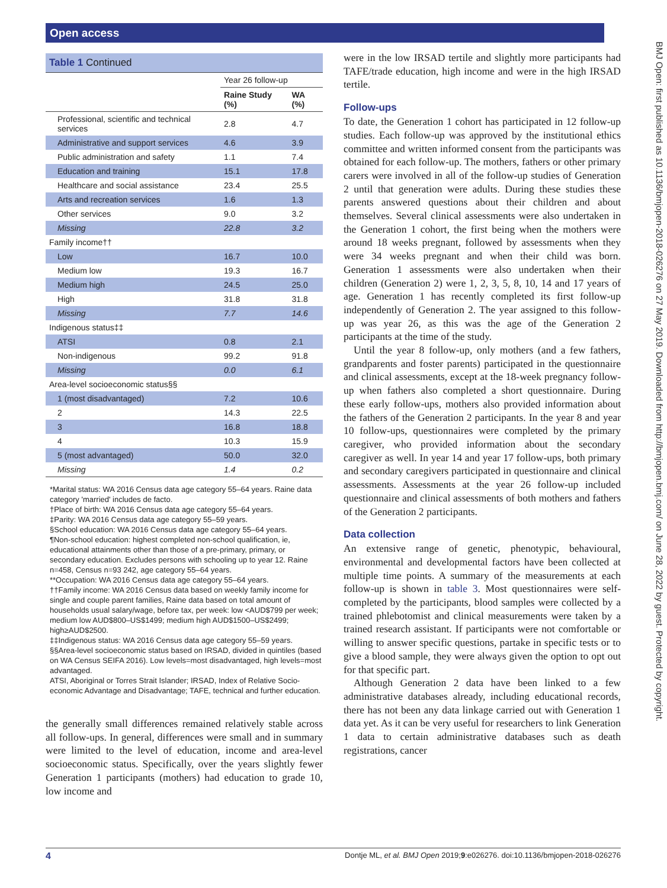Open access
Table 1 Continued
| | Year 26 follow-up | |
| --- | --- | --- |
| | Raine Study (%) | WA (%) |
| Professional, scientific and technical services | 2.8 | 4.7 |
| Administrative and support services | 4.6 | 3.9 |
| Public administration and safety | 1.1 | 7.4 |
| Education and training | 15.1 | 17.8 |
| Healthcare and social assistance | 23.4 | 25.5 |
| Arts and recreation services | 1.6 | 1.3 |
| Other services | 9.0 | 3.2 |
| Missing | 22.8 | 3.2 |
| Family income†† | | |
| Low | 16.7 | 10.0 |
| Medium low | 19.3 | 16.7 |
| Medium high | 24.5 | 25.0 |
| High | 31.8 | 31.8 |
| Missing | 7.7 | 14.6 |
| Indigenous status‡‡ | | |
| ATSI | 0.8 | 2.1 |
| Non-indigenous | 99.2 | 91.8 |
| Missing | 0.0 | 6.1 |
| Area-level socioeconomic status§§ | | |
| 1 (most disadvantaged) | 7.2 | 10.6 |
| 2 | 14.3 | 22.5 |
| 3 | 16.8 | 18.8 |
| 4 | 10.3 | 15.9 |
| 5 (most advantaged) | 50.0 | 32.0 |
| Missing | 1.4 | 0.2 |
*Marital status: WA 2016 Census data age category 55–64 years. Raine data category 'married' includes de facto.
†Place of birth: WA 2016 Census data age category 55–64 years.
‡Parity: WA 2016 Census data age category 55–59 years.
§School education: WA 2016 Census data age category 55–64 years.
¶Non-school education: highest completed non-school qualification, ie, educational attainments other than those of a pre-primary, primary, or secondary education. Excludes persons with schooling up to year 12. Raine n=458, Census n=93 242, age category 55–64 years.
**Occupation: WA 2016 Census data age category 55–64 years.
††Family income: WA 2016 Census data based on weekly family income for single and couple parent families, Raine data based on total amount of households usual salary/wage, before tax, per week: low <AUD$799 per week; medium low AUD$800–US$1499; medium high AUD$1500–US$2499; high≥AUD$2500.
‡‡Indigenous status: WA 2016 Census data age category 55–59 years.
§§Area-level socioeconomic status based on IRSAD, divided in quintiles (based on WA Census SEIFA 2016). Low levels=most disadvantaged, high levels=most advantaged.
ATSI, Aboriginal or Torres Strait Islander; IRSAD, Index of Relative Socio-economic Advantage and Disadvantage; TAFE, technical and further education.
the generally small differences remained relatively stable across all follow-ups. In general, differences were small and in summary were limited to the level of education, income and area-level socioeconomic status. Specifically, over the years slightly fewer Generation 1 participants (mothers) had education to grade 10, low income and
were in the low IRSAD tertile and slightly more participants had TAFE/trade education, high income and were in the high IRSAD tertile.
Follow-ups
To date, the Generation 1 cohort has participated in 12 follow-up studies. Each follow-up was approved by the institutional ethics committee and written informed consent from the participants was obtained for each follow-up. The mothers, fathers or other primary carers were involved in all of the follow-up studies of Generation 2 until that generation were adults. During these studies these parents answered questions about their children and about themselves. Several clinical assessments were also undertaken in the Generation 1 cohort, the first being when the mothers were around 18 weeks pregnant, followed by assessments when they were 34 weeks pregnant and when their child was born. Generation 1 assessments were also undertaken when their children (Generation 2) were 1, 2, 3, 5, 8, 10, 14 and 17 years of age. Generation 1 has recently completed its first follow-up independently of Generation 2. The year assigned to this follow-up was year 26, as this was the age of the Generation 2 participants at the time of the study.
Until the year 8 follow-up, only mothers (and a few fathers, grandparents and foster parents) participated in the questionnaire and clinical assessments, except at the 18-week pregnancy follow-up when fathers also completed a short questionnaire. During these early follow-ups, mothers also provided information about the fathers of the Generation 2 participants. In the year 8 and year 10 follow-ups, questionnaires were completed by the primary caregiver, who provided information about the secondary caregiver as well. In year 14 and year 17 follow-ups, both primary and secondary caregivers participated in questionnaire and clinical assessments. Assessments at the year 26 follow-up included questionnaire and clinical assessments of both mothers and fathers of the Generation 2 participants.
Data collection
An extensive range of genetic, phenotypic, behavioural, environmental and developmental factors have been collected at multiple time points. A summary of the measurements at each follow-up is shown in table 3. Most questionnaires were self-completed by the participants, blood samples were collected by a trained phlebotomist and clinical measurements were taken by a trained research assistant. If participants were not comfortable or willing to answer specific questions, partake in specific tests or to give a blood sample, they were always given the option to opt out for that specific part.
Although Generation 2 data have been linked to a few administrative databases already, including educational records, there has not been any data linkage carried out with Generation 1 data yet. As it can be very useful for researchers to link Generation 1 data to certain administrative databases such as death registrations, cancer
4 Dontje ML, et al. BMJ Open 2019;9:e026276. doi:10.1136/bmjopen-2018-026276
BMJ Open: first published as 10.1136/bmjopen-2018-026276 on 27 May 2019. Downloaded from http://bmjopen.bmj.com/ on June 28, 2022 by guest. Protected by copyright.